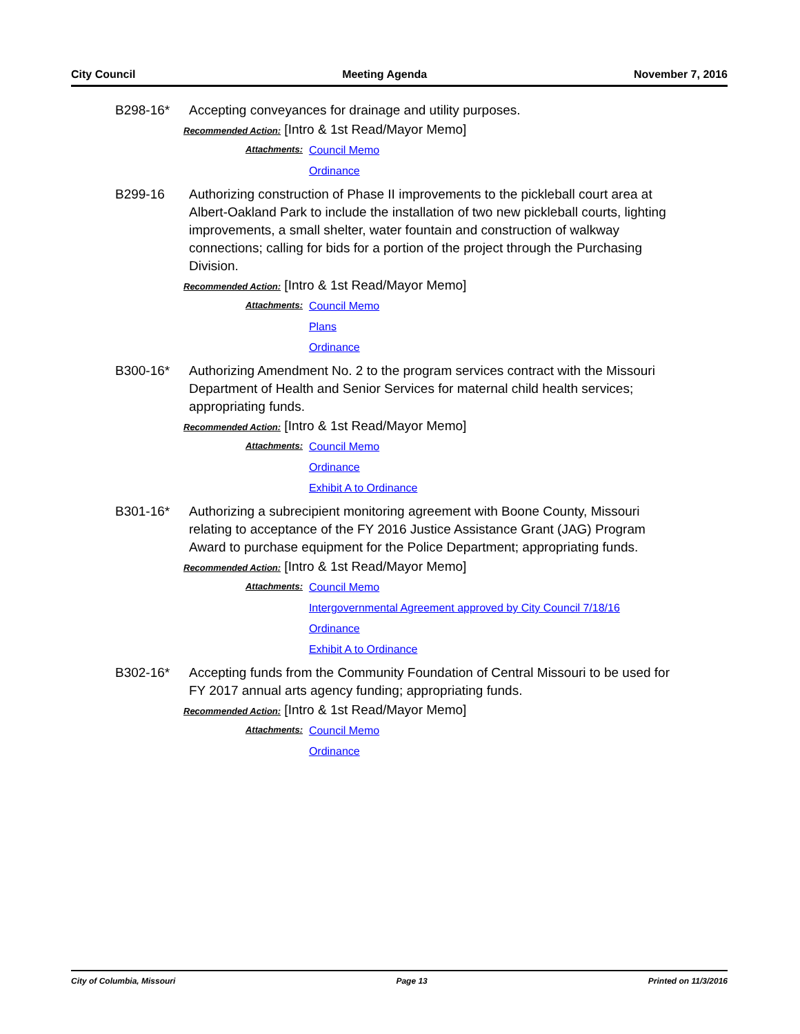City Council Meeting Agenda November 7, 2016
B298-16* Accepting conveyances for drainage and utility purposes.
Recommended Action: [Intro & 1st Read/Mayor Memo]
Attachments:
Council Memo
Ordinance
B299-16 Authorizing construction of Phase II improvements to the pickleball court area at Albert-Oakland Park to include the installation of two new pickleball courts, lighting improvements, a small shelter, water fountain and construction of walkway connections; calling for bids for a portion of the project through the Purchasing Division.
Recommended Action: [Intro & 1st Read/Mayor Memo]
Attachments:
Council Memo
Plans
Ordinance
B300-16* Authorizing Amendment No. 2 to the program services contract with the Missouri Department of Health and Senior Services for maternal child health services; appropriating funds.
Recommended Action: [Intro & 1st Read/Mayor Memo]
Attachments:
Council Memo
Ordinance
Exhibit A to Ordinance
B301-16* Authorizing a subrecipient monitoring agreement with Boone County, Missouri relating to acceptance of the FY 2016 Justice Assistance Grant (JAG) Program Award to purchase equipment for the Police Department; appropriating funds.
Recommended Action: [Intro & 1st Read/Mayor Memo]
Attachments:
Council Memo
Intergovernmental Agreement approved by City Council 7/18/16
Ordinance
Exhibit A to Ordinance
B302-16* Accepting funds from the Community Foundation of Central Missouri to be used for FY 2017 annual arts agency funding; appropriating funds.
Recommended Action: [Intro & 1st Read/Mayor Memo]
Attachments:
Council Memo
Ordinance
City of Columbia, Missouri Page 13 Printed on 11/3/2016